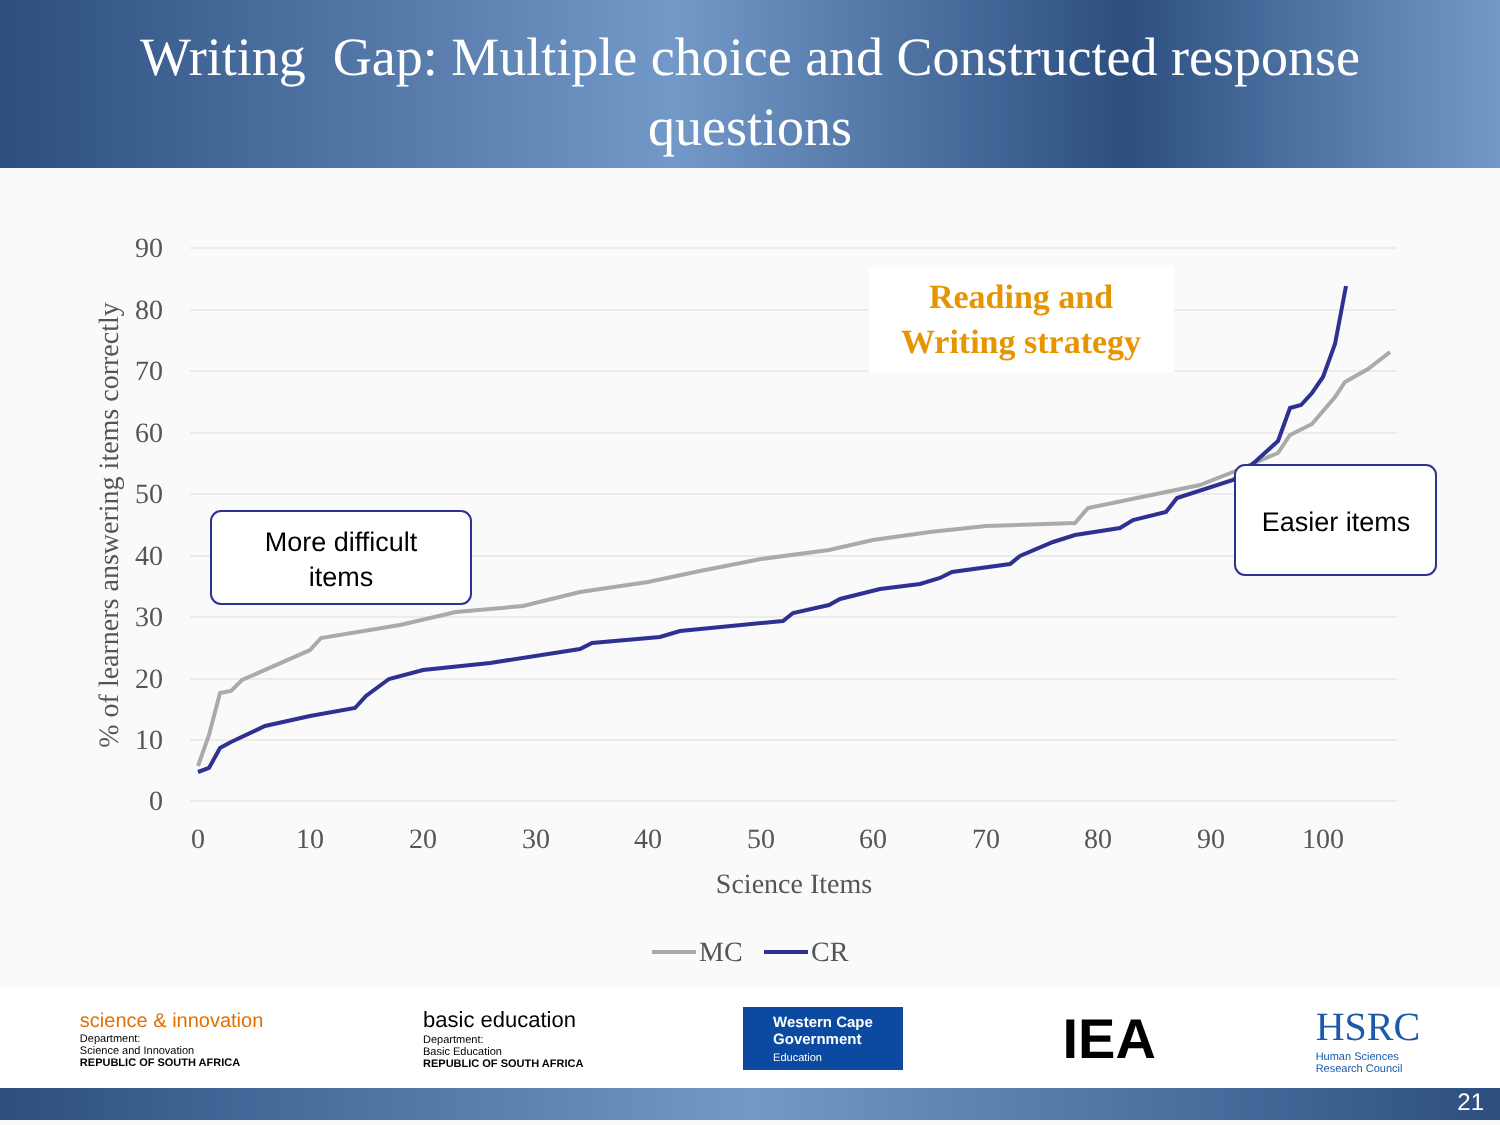Writing Gap: Multiple choice and Constructed response
questions
90
80
70
60
50
40
30
20
10
0
0
10
20
30
40
50
60
70
80
90
100
Science Items
% of learners answering items correctly
Reading and
Writing strategy
More difficult
items
Easier items
MC
CR
science & innovation
Department:
Science and Innovation
REPUBLIC OF SOUTH AFRICA
basic education
Department:
Basic Education
REPUBLIC OF SOUTH AFRICA
Western Cape
Government
Education
IEA
HSRC
Human Sciences
Research Council
21